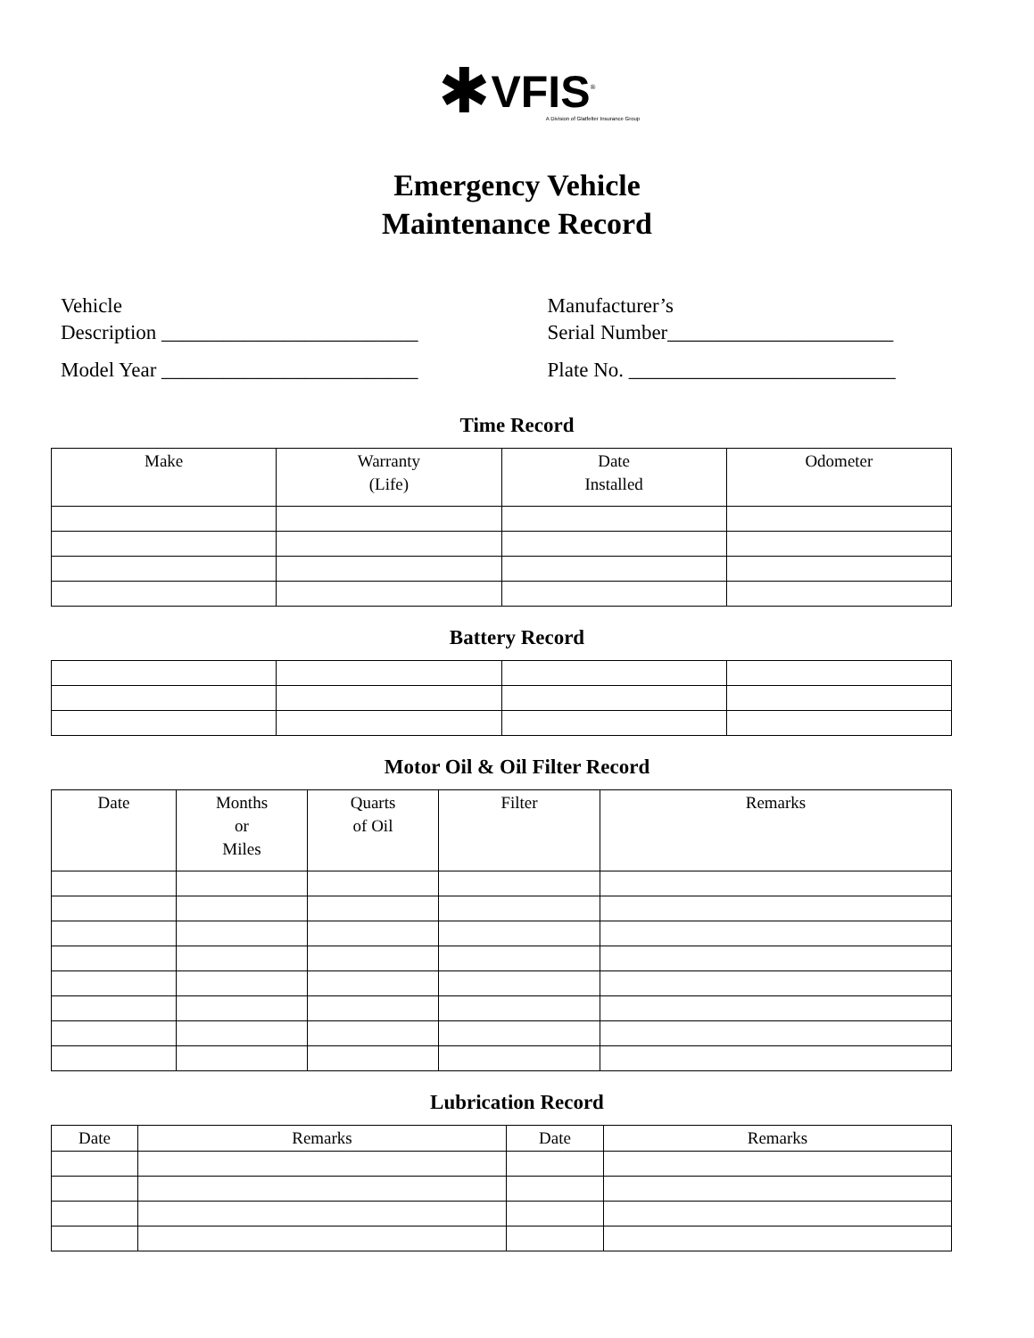✱VFIS<sup>®</sup>
A Division of Glatfelter Insurance Group
Emergency Vehicle
Maintenance Record
Vehicle
Description _________________________
Model Year _________________________
Manufacturer’s
Serial Number______________________
Plate No. __________________________
Time Record
| Make | Warranty (Life) | Date Installed | Odometer |
| --- | --- | --- | --- |
Battery Record
Motor Oil & Oil Filter Record
| Date | Months or Miles | Quarts of Oil | Filter | Remarks |
| --- | --- | --- | --- | --- |
Lubrication Record
| Date | Remarks | Date | Remarks |
| --- | --- | --- | --- |